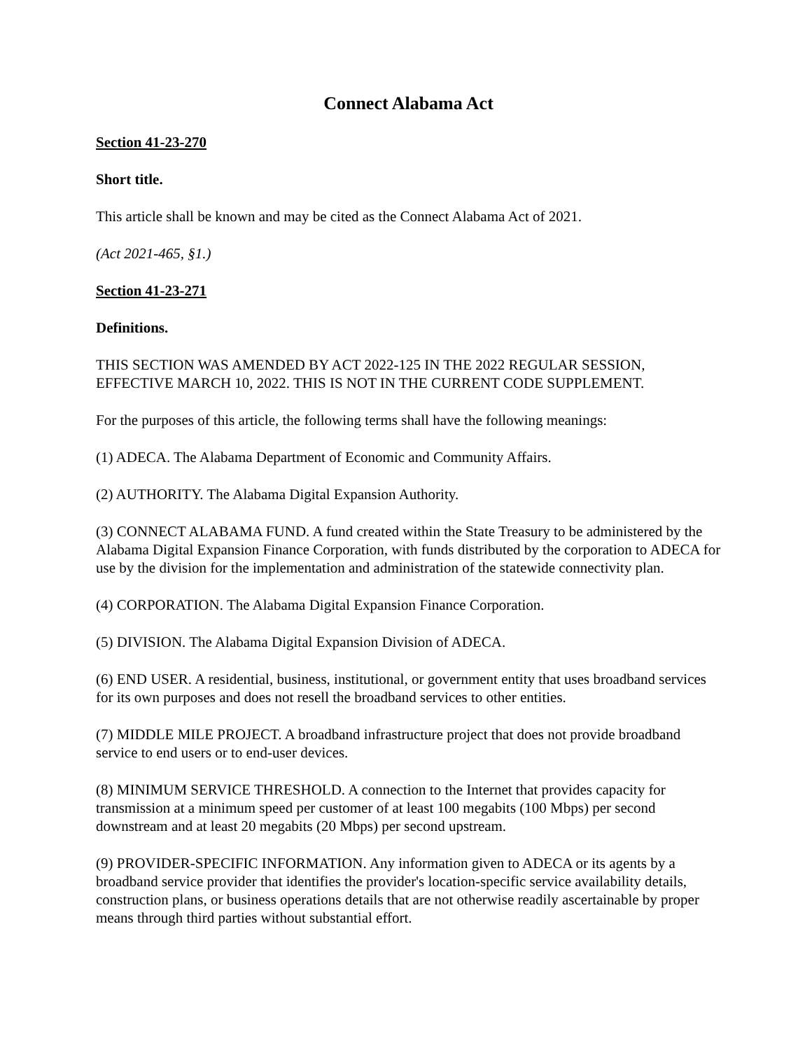Connect Alabama Act
Section 41-23-270
Short title.
This article shall be known and may be cited as the Connect Alabama Act of 2021.
(Act 2021-465, §1.)
Section 41-23-271
Definitions.
THIS SECTION WAS AMENDED BY ACT 2022-125 IN THE 2022 REGULAR SESSION, EFFECTIVE MARCH 10, 2022. THIS IS NOT IN THE CURRENT CODE SUPPLEMENT.
For the purposes of this article, the following terms shall have the following meanings:
(1) ADECA. The Alabama Department of Economic and Community Affairs.
(2) AUTHORITY. The Alabama Digital Expansion Authority.
(3) CONNECT ALABAMA FUND. A fund created within the State Treasury to be administered by the Alabama Digital Expansion Finance Corporation, with funds distributed by the corporation to ADECA for use by the division for the implementation and administration of the statewide connectivity plan.
(4) CORPORATION. The Alabama Digital Expansion Finance Corporation.
(5) DIVISION. The Alabama Digital Expansion Division of ADECA.
(6) END USER. A residential, business, institutional, or government entity that uses broadband services for its own purposes and does not resell the broadband services to other entities.
(7) MIDDLE MILE PROJECT. A broadband infrastructure project that does not provide broadband service to end users or to end-user devices.
(8) MINIMUM SERVICE THRESHOLD. A connection to the Internet that provides capacity for transmission at a minimum speed per customer of at least 100 megabits (100 Mbps) per second downstream and at least 20 megabits (20 Mbps) per second upstream.
(9) PROVIDER-SPECIFIC INFORMATION. Any information given to ADECA or its agents by a broadband service provider that identifies the provider's location-specific service availability details, construction plans, or business operations details that are not otherwise readily ascertainable by proper means through third parties without substantial effort.